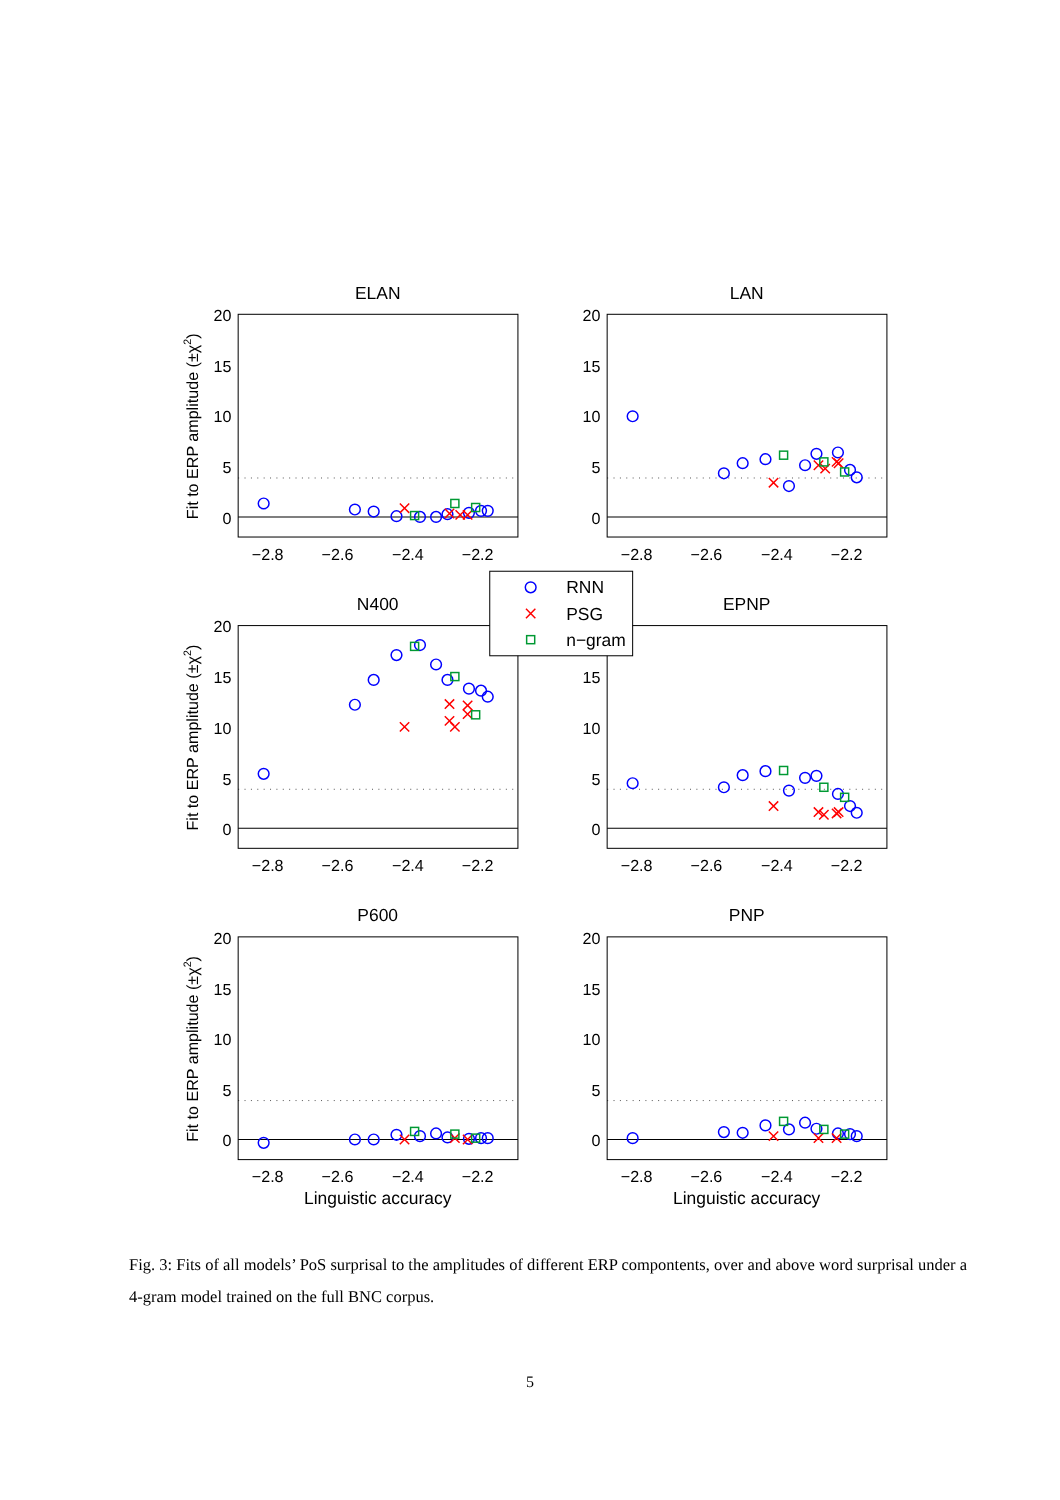20
15
10
5
0
−2.8
−2.6
−2.4
−2.2
ELAN
Fit to ERP amplitude (±χ2)
LAN
N400
Fit to ERP amplitude (±χ2)
EPNP
P600
Fit to ERP amplitude (±χ2)
Linguistic accuracy
PNP
Linguistic accuracy
RNN
PSG
n−gram
Fig. 3: Fits of all models’ PoS surprisal to the amplitudes of different ERP compontents, over and above word surprisal under a 4-gram model trained on the full BNC corpus.
5